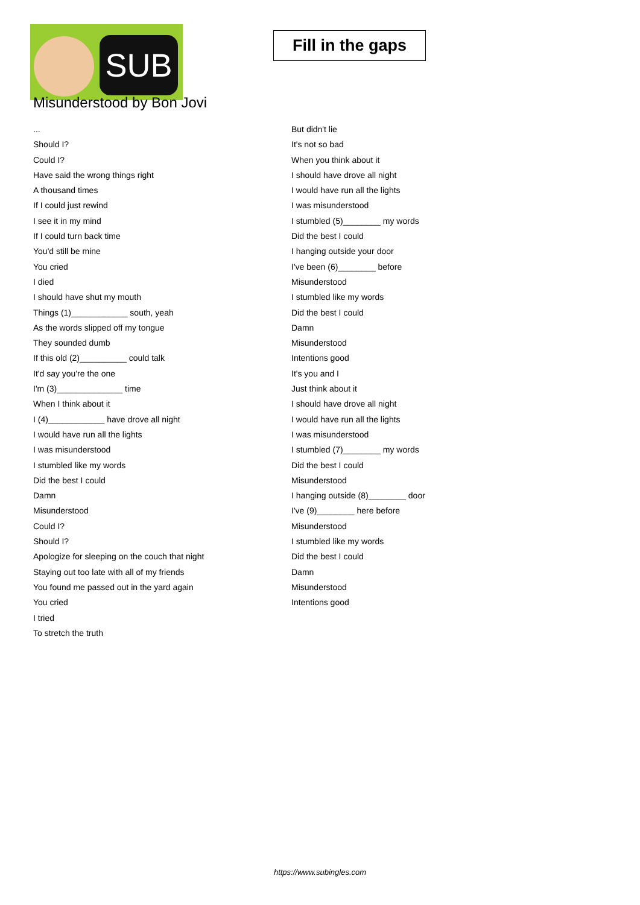SUB
Fill in the gaps
Misunderstood by Bon Jovi
...
Should I?
Could I?
Have said the wrong things right
A thousand times
If I could just rewind
I see it in my mind
If I could turn back time
You'd still be mine
You cried
I died
I should have shut my mouth
Things (1)____________ south, yeah
As the words slipped off my tongue
They sounded dumb
If this old (2)__________ could talk
It'd say you're the one
I'm (3)______________ time
When I think about it
I (4)____________ have drove all night
I would have run all the lights
I was misunderstood
I stumbled like my words
Did the best I could
Damn
Misunderstood
Could I?
Should I?
Apologize for sleeping on the couch that night
Staying out too late with all of my friends
You found me passed out in the yard again
You cried
I tried
To stretch the truth
But didn't lie
It's not so bad
When you think about it
I should have drove all night
I would have run all the lights
I was misunderstood
I stumbled (5)________ my words
Did the best I could
I hanging outside your door
I've been (6)________ before
Misunderstood
I stumbled like my words
Did the best I could
Damn
Misunderstood
Intentions good
It's you and I
Just think about it
I should have drove all night
I would have run all the lights
I was misunderstood
I stumbled (7)________ my words
Did the best I could
Misunderstood
I hanging outside (8)________ door
I've (9)________ here before
Misunderstood
I stumbled like my words
Did the best I could
Damn
Misunderstood
Intentions good
https://www.subingles.com